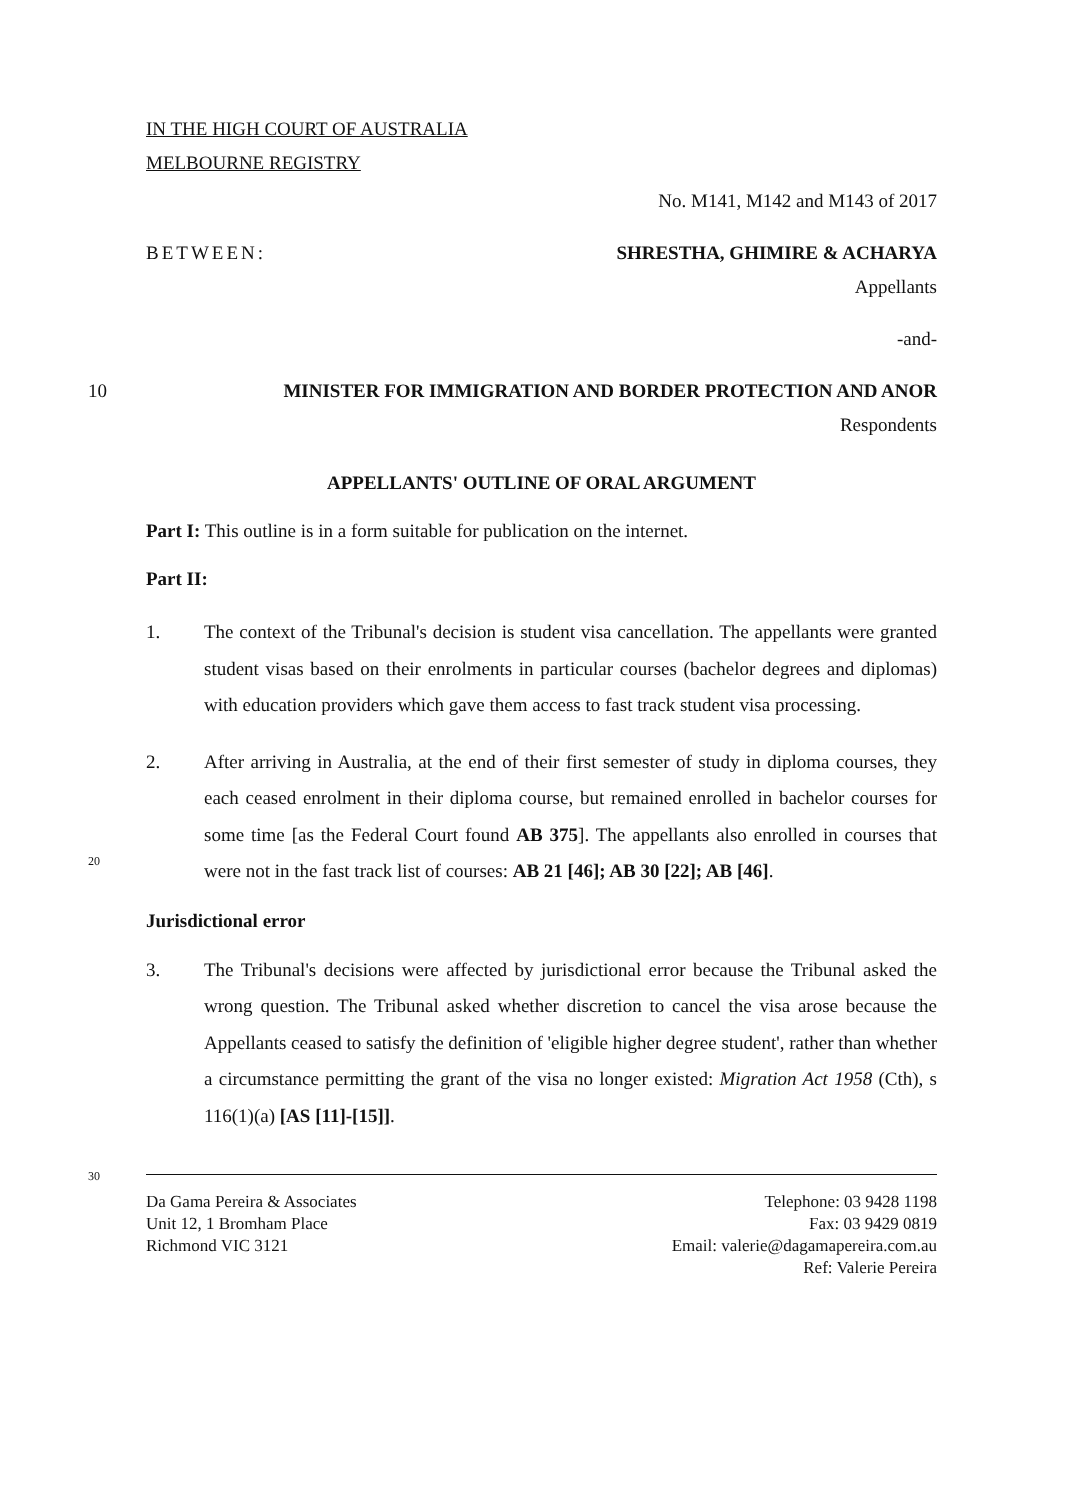IN THE HIGH COURT OF AUSTRALIA
MELBOURNE REGISTRY
No. M141, M142 and M143 of 2017
BETWEEN: SHRESTHA, GHIMIRE & ACHARYA
Appellants
-and-
10 MINISTER FOR IMMIGRATION AND BORDER PROTECTION AND ANOR
Respondents
APPELLANTS' OUTLINE OF ORAL ARGUMENT
Part I: This outline is in a form suitable for publication on the internet.
Part II:
1. The context of the Tribunal's decision is student visa cancellation. The appellants were granted student visas based on their enrolments in particular courses (bachelor degrees and diplomas) with education providers which gave them access to fast track student visa processing.
2. After arriving in Australia, at the end of their first semester of study in diploma courses, they each ceased enrolment in their diploma course, but remained enrolled in bachelor courses for some time [as the Federal Court found AB 375]. The appellants also enrolled in courses that were not in the fast track list of courses: AB 21 [46]; AB 30 [22]; AB [46].
Jurisdictional error
3. The Tribunal's decisions were affected by jurisdictional error because the Tribunal asked the wrong question. The Tribunal asked whether discretion to cancel the visa arose because the Appellants ceased to satisfy the definition of 'eligible higher degree student', rather than whether a circumstance permitting the grant of the visa no longer existed: Migration Act 1958 (Cth), s 116(1)(a) [AS [11]-[15]].
20
30
Da Gama Pereira & Associates
Unit 12, 1 Bromham Place
Richmond VIC 3121
Telephone: 03 9428 1198
Fax: 03 9429 0819
Email: valerie@dagamapereira.com.au
Ref: Valerie Pereira